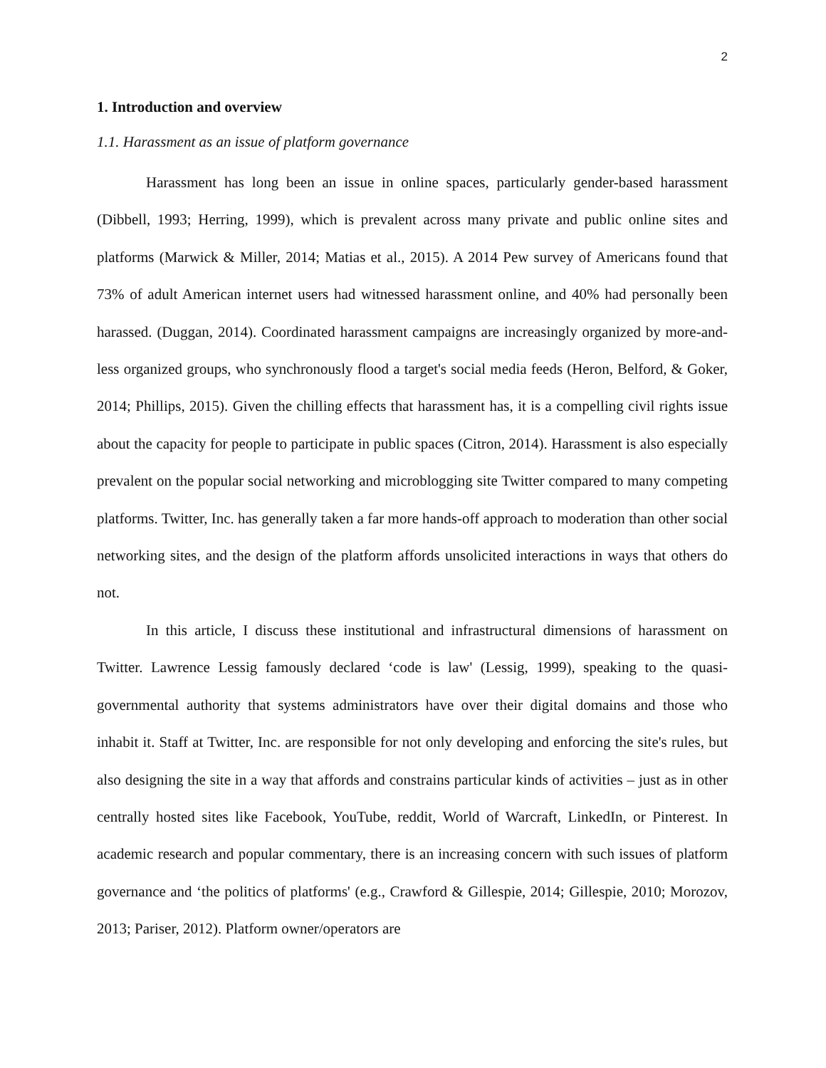2
1. Introduction and overview
1.1. Harassment as an issue of platform governance
Harassment has long been an issue in online spaces, particularly gender-based harassment (Dibbell, 1993; Herring, 1999), which is prevalent across many private and public online sites and platforms (Marwick & Miller, 2014; Matias et al., 2015). A 2014 Pew survey of Americans found that 73% of adult American internet users had witnessed harassment online, and 40% had personally been harassed. (Duggan, 2014). Coordinated harassment campaigns are increasingly organized by more-and-less organized groups, who synchronously flood a target's social media feeds (Heron, Belford, & Goker, 2014; Phillips, 2015). Given the chilling effects that harassment has, it is a compelling civil rights issue about the capacity for people to participate in public spaces (Citron, 2014). Harassment is also especially prevalent on the popular social networking and microblogging site Twitter compared to many competing platforms. Twitter, Inc. has generally taken a far more hands-off approach to moderation than other social networking sites, and the design of the platform affords unsolicited interactions in ways that others do not.
In this article, I discuss these institutional and infrastructural dimensions of harassment on Twitter. Lawrence Lessig famously declared ‘code is law' (Lessig, 1999), speaking to the quasi-governmental authority that systems administrators have over their digital domains and those who inhabit it. Staff at Twitter, Inc. are responsible for not only developing and enforcing the site's rules, but also designing the site in a way that affords and constrains particular kinds of activities – just as in other centrally hosted sites like Facebook, YouTube, reddit, World of Warcraft, LinkedIn, or Pinterest. In academic research and popular commentary, there is an increasing concern with such issues of platform governance and ‘the politics of platforms' (e.g., Crawford & Gillespie, 2014; Gillespie, 2010; Morozov, 2013; Pariser, 2012). Platform owner/operators are